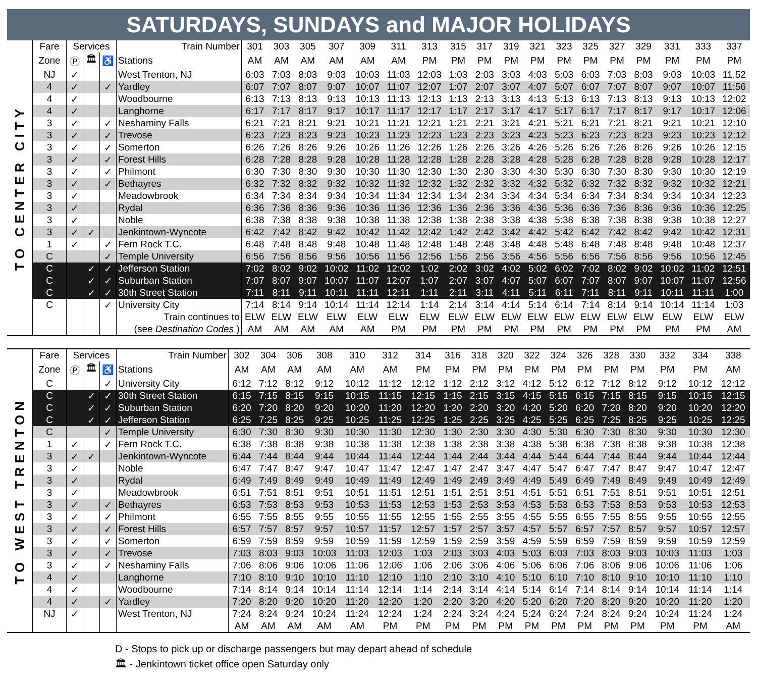SATURDAYS, SUNDAYS and MAJOR HOLIDAYS
TO CENTER CITY
| Fare | Services | | | Train Number | 301 | 303 | 305 | 307 | 309 | 311 | 313 | 315 | 317 | 319 | 321 | 323 | 325 | 327 | 329 | 331 | 333 | 337 |
| Zone | Ⓟ | 🏛 | ♿ | Stations | AM | AM | AM | AM | AM | AM | PM | PM | PM | PM | PM | PM | PM | PM | PM | PM | PM | PM |
| NJ | ✓ | | | West Trenton, NJ | 6:03 | 7:03 | 8:03 | 9:03 | 10:03 | 11:03 | 12:03 | 1:03 | 2:03 | 3:03 | 4:03 | 5:03 | 6:03 | 7:03 | 8:03 | 9:03 | 10:03 | 11.52 |
| 4 | ✓ | | ✓ | Yardley | 6:07 | 7:07 | 8:07 | 9:07 | 10:07 | 11:07 | 12:07 | 1:07 | 2:07 | 3:07 | 4:07 | 5:07 | 6:07 | 7:07 | 8:07 | 9:07 | 10:07 | 11:56 |
| 4 | ✓ | | | Woodbourne | 6:13 | 7:13 | 8:13 | 9:13 | 10:13 | 11:13 | 12:13 | 1:13 | 2:13 | 3:13 | 4:13 | 5:13 | 6:13 | 7:13 | 8:13 | 9:13 | 10:13 | 12:02 |
| 4 | ✓ | | | Langhorne | 6:17 | 7:17 | 8:17 | 9:17 | 10:17 | 11:17 | 12:17 | 1:17 | 2:17 | 3:17 | 4:17 | 5:17 | 6:17 | 7:17 | 8:17 | 9:17 | 10:17 | 12:06 |
| 3 | ✓ | | ✓ | Neshaminy Falls | 6:21 | 7:21 | 8:21 | 9:21 | 10:21 | 11:21 | 12:21 | 1:21 | 2:21 | 3:21 | 4:21 | 5:21 | 6:21 | 7:21 | 8:21 | 9:21 | 10:21 | 12:10 |
| 3 | ✓ | | ✓ | Trevose | 6:23 | 7:23 | 8:23 | 9:23 | 10:23 | 11:23 | 12:23 | 1:23 | 2:23 | 3:23 | 4:23 | 5:23 | 6:23 | 7:23 | 8:23 | 9:23 | 10:23 | 12:12 |
| 3 | ✓ | | ✓ | Somerton | 6:26 | 7:26 | 8:26 | 9:26 | 10:26 | 11:26 | 12:26 | 1:26 | 2:26 | 3:26 | 4:26 | 5:26 | 6:26 | 7:26 | 8:26 | 9:26 | 10:26 | 12:15 |
| 3 | ✓ | | ✓ | Forest Hills | 6:28 | 7:28 | 8:28 | 9:28 | 10:28 | 11:28 | 12:28 | 1:28 | 2:28 | 3:28 | 4:28 | 5:28 | 6:28 | 7:28 | 8:28 | 9:28 | 10:28 | 12:17 |
| 3 | ✓ | | ✓ | Philmont | 6:30 | 7:30 | 8:30 | 9:30 | 10:30 | 11:30 | 12:30 | 1:30 | 2:30 | 3:30 | 4:30 | 5:30 | 6:30 | 7:30 | 8:30 | 9:30 | 10:30 | 12:19 |
| 3 | ✓ | | ✓ | Bethayres | 6:32 | 7:32 | 8:32 | 9:32 | 10:32 | 11:32 | 12:32 | 1:32 | 2:32 | 3:32 | 4:32 | 5:32 | 6:32 | 7:32 | 8:32 | 9:32 | 10:32 | 12:21 |
| 3 | ✓ | | | Meadowbrook | 6:34 | 7:34 | 8:34 | 9:34 | 10:34 | 11:34 | 12:34 | 1:34 | 2:34 | 3:34 | 4:34 | 5:34 | 6:34 | 7:34 | 8:34 | 9:34 | 10:34 | 12:23 |
| 3 | ✓ | | | Rydal | 6:36 | 7:36 | 8:36 | 9:36 | 10:36 | 11:36 | 12:36 | 1:36 | 2:36 | 3:36 | 4:36 | 5:36 | 6:36 | 7:36 | 8:36 | 9:36 | 10:36 | 12:25 |
| 3 | ✓ | | | Noble | 6:38 | 7:38 | 8:38 | 9:38 | 10:38 | 11:38 | 12:38 | 1:38 | 2:38 | 3:38 | 4:38 | 5:38 | 6:38 | 7:38 | 8:38 | 9:38 | 10:38 | 12:27 |
| 3 | ✓ | ✓ | | Jenkintown-Wyncote | 6:42 | 7:42 | 8:42 | 9:42 | 10:42 | 11:42 | 12:42 | 1:42 | 2:42 | 3:42 | 4:42 | 5:42 | 6:42 | 7:42 | 8:42 | 9:42 | 10:42 | 12:31 |
| 1 | ✓ | | ✓ | Fern Rock T.C. | 6:48 | 7:48 | 8:48 | 9:48 | 10:48 | 11:48 | 12:48 | 1:48 | 2:48 | 3:48 | 4:48 | 5:48 | 6:48 | 7:48 | 8:48 | 9:48 | 10:48 | 12:37 |
| C | | | ✓ | Temple University | 6:56 | 7:56 | 8:56 | 9:56 | 10:56 | 11:56 | 12:56 | 1:56 | 2:56 | 3:56 | 4:56 | 5:56 | 6:56 | 7:56 | 8:56 | 9:56 | 10:56 | 12:45 |
| C | | ✓ | ✓ | Jefferson Station | 7:02 | 8:02 | 9:02 | 10:02 | 11:02 | 12:02 | 1:02 | 2:02 | 3:02 | 4:02 | 5:02 | 6:02 | 7:02 | 8:02 | 9:02 | 10:02 | 11:02 | 12:51 |
| C | | ✓ | ✓ | Suburban Station | 7:07 | 8:07 | 9:07 | 10:07 | 11:07 | 12:07 | 1:07 | 2:07 | 3:07 | 4:07 | 5:07 | 6:07 | 7:07 | 8:07 | 9:07 | 10:07 | 11:07 | 12:56 |
| C | | ✓ | ✓ | 30th Street Station | 7:11 | 8:11 | 9:11 | 10:11 | 11:11 | 12:11 | 1:11 | 2:11 | 3:11 | 4:11 | 5:11 | 6:11 | 7:11 | 8:11 | 9:11 | 10:11 | 11:11 | 1:00 |
| C | | | ✓ | University City | 7:14 | 8:14 | 9:14 | 10:14 | 11:14 | 12:14 | 1:14 | 2:14 | 3:14 | 4:14 | 5:14 | 6:14 | 7:14 | 8:14 | 9:14 | 10:14 | 11:14 | 1:03 |
| | | | | Train continues to | ELW | ELW | ELW | ELW | ELW | ELW | ELW | ELW | ELW | ELW | ELW | ELW | ELW | ELW | ELW | ELW | ELW | ELW |
| | | | | (see Destination Codes ) | AM | AM | AM | AM | AM | PM | PM | PM | PM | PM | PM | PM | PM | PM | PM | PM | PM | AM |
TO WEST TRENTON
| Fare | Services | | | Train Number | 302 | 304 | 306 | 308 | 310 | 312 | 314 | 316 | 318 | 320 | 322 | 324 | 326 | 328 | 330 | 332 | 334 | 338 |
| Zone | Ⓟ | 🏛 | ♿ | Stations | AM | AM | AM | AM | AM | AM | PM | PM | PM | PM | PM | PM | PM | PM | PM | PM | PM | AM |
| C | | | ✓ | University City | 6:12 | 7:12 | 8:12 | 9:12 | 10:12 | 11:12 | 12:12 | 1:12 | 2:12 | 3:12 | 4:12 | 5:12 | 6:12 | 7:12 | 8:12 | 9:12 | 10:12 | 12:12 |
| C | | ✓ | ✓ | 30th Street Station | 6:15 | 7:15 | 8:15 | 9:15 | 10:15 | 11:15 | 12:15 | 1:15 | 2:15 | 3:15 | 4:15 | 5:15 | 6:15 | 7:15 | 8:15 | 9:15 | 10:15 | 12:15 |
| C | | ✓ | ✓ | Suburban Station | 6:20 | 7:20 | 8:20 | 9:20 | 10:20 | 11:20 | 12:20 | 1:20 | 2:20 | 3:20 | 4:20 | 5:20 | 6:20 | 7:20 | 8:20 | 9:20 | 10:20 | 12:20 |
| C | | ✓ | ✓ | Jefferson Station | 6:25 | 7:25 | 8:25 | 9:25 | 10:25 | 11:25 | 12:25 | 1:25 | 2:25 | 3:25 | 4:25 | 5:25 | 6:25 | 7:25 | 8:25 | 9:25 | 10:25 | 12:25 |
| C | | | ✓ | Temple University | 6:30 | 7:30 | 8:30 | 9:30 | 10:30 | 11:30 | 12:30 | 1:30 | 2:30 | 3:30 | 4:30 | 5:30 | 6:30 | 7:30 | 8:30 | 9:30 | 10:30 | 12:30 |
| 1 | ✓ | | ✓ | Fern Rock T.C. | 6:38 | 7:38 | 8:38 | 9:38 | 10:38 | 11:38 | 12:38 | 1:38 | 2:38 | 3:38 | 4:38 | 5:38 | 6:38 | 7:38 | 8:38 | 9:38 | 10:38 | 12:38 |
| 3 | ✓ | ✓ | | Jenkintown-Wyncote | 6:44 | 7:44 | 8:44 | 9:44 | 10:44 | 11:44 | 12:44 | 1:44 | 2:44 | 3:44 | 4:44 | 5:44 | 6:44 | 7:44 | 8:44 | 9:44 | 10:44 | 12:44 |
| 3 | ✓ | | | Noble | 6:47 | 7:47 | 8:47 | 9:47 | 10:47 | 11:47 | 12:47 | 1:47 | 2:47 | 3:47 | 4:47 | 5:47 | 6:47 | 7:47 | 8:47 | 9:47 | 10:47 | 12:47 |
| 3 | ✓ | | | Rydal | 6:49 | 7:49 | 8:49 | 9:49 | 10:49 | 11:49 | 12:49 | 1:49 | 2:49 | 3:49 | 4:49 | 5:49 | 6:49 | 7:49 | 8:49 | 9:49 | 10:49 | 12:49 |
| 3 | ✓ | | | Meadowbrook | 6:51 | 7:51 | 8:51 | 9:51 | 10:51 | 11:51 | 12:51 | 1:51 | 2:51 | 3:51 | 4:51 | 5:51 | 6:51 | 7:51 | 8:51 | 9:51 | 10:51 | 12:51 |
| 3 | ✓ | | ✓ | Bethayres | 6:53 | 7:53 | 8:53 | 9:53 | 10:53 | 11:53 | 12:53 | 1:53 | 2:53 | 3:53 | 4:53 | 5:53 | 6:53 | 7:53 | 8:53 | 9:53 | 10:53 | 12:53 |
| 3 | ✓ | | ✓ | Philmont | 6:55 | 7:55 | 8:55 | 9:55 | 10:55 | 11:55 | 12:55 | 1:55 | 2:55 | 3:55 | 4:55 | 5:55 | 6:55 | 7:55 | 8:55 | 9:55 | 10:55 | 12:55 |
| 3 | ✓ | | ✓ | Forest Hills | 6:57 | 7:57 | 8:57 | 9:57 | 10:57 | 11:57 | 12:57 | 1:57 | 2:57 | 3:57 | 4:57 | 5:57 | 6:57 | 7:57 | 8:57 | 9:57 | 10:57 | 12:57 |
| 3 | ✓ | | ✓ | Somerton | 6:59 | 7:59 | 8:59 | 9:59 | 10:59 | 11:59 | 12:59 | 1:59 | 2:59 | 3:59 | 4:59 | 5:59 | 6:59 | 7:59 | 8:59 | 9:59 | 10:59 | 12:59 |
| 3 | ✓ | | ✓ | Trevose | 7:03 | 8:03 | 9:03 | 10:03 | 11:03 | 12:03 | 1:03 | 2:03 | 3:03 | 4:03 | 5:03 | 6:03 | 7:03 | 8:03 | 9:03 | 10:03 | 11:03 | 1:03 |
| 3 | ✓ | | ✓ | Neshaminy Falls | 7:06 | 8:06 | 9:06 | 10:06 | 11:06 | 12:06 | 1:06 | 2:06 | 3:06 | 4:06 | 5:06 | 6:06 | 7:06 | 8:06 | 9:06 | 10:06 | 11:06 | 1:06 |
| 4 | ✓ | | | Langhorne | 7:10 | 8:10 | 9:10 | 10:10 | 11:10 | 12:10 | 1:10 | 2:10 | 3:10 | 4:10 | 5:10 | 6:10 | 7:10 | 8:10 | 9:10 | 10:10 | 11:10 | 1:10 |
| 4 | ✓ | | | Woodbourne | 7:14 | 8:14 | 9:14 | 10:14 | 11:14 | 12:14 | 1:14 | 2:14 | 3:14 | 4:14 | 5:14 | 6:14 | 7:14 | 8:14 | 9:14 | 10:14 | 11:14 | 1:14 |
| 4 | ✓ | | ✓ | Yardley | 7:20 | 8:20 | 9:20 | 10:20 | 11:20 | 12:20 | 1:20 | 2:20 | 3:20 | 4:20 | 5:20 | 6:20 | 7:20 | 8:20 | 9:20 | 10:20 | 11:20 | 1:20 |
| NJ | ✓ | | | West Trenton, NJ | 7:24 | 8:24 | 9:24 | 10:24 | 11:24 | 12:24 | 1:24 | 2:24 | 3:24 | 4:24 | 5:24 | 6:24 | 7:24 | 8:24 | 9:24 | 10:24 | 11:24 | 1:24 |
| | | | | | AM | AM | AM | AM | AM | PM | PM | PM | PM | PM | PM | PM | PM | PM | PM | PM | PM | AM |
D - Stops to pick up or discharge passengers but may depart ahead of schedule
🏛 - Jenkintown ticket office open Saturday only